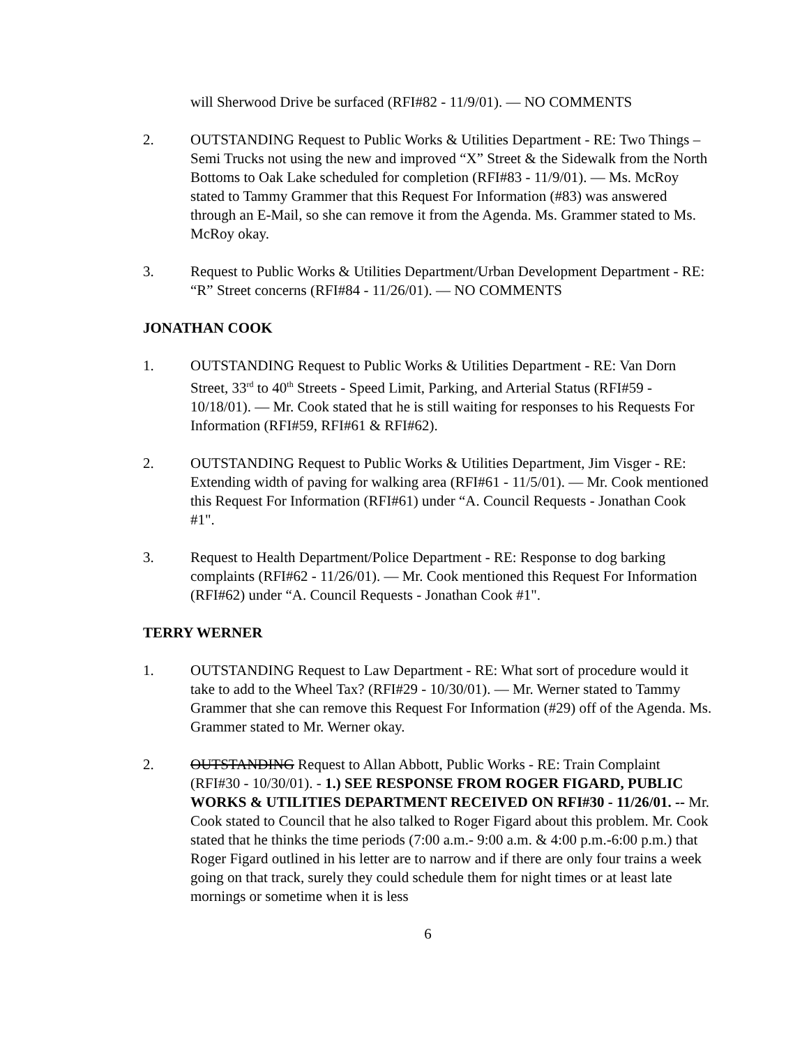will Sherwood Drive be surfaced (RFI#82 - 11/9/01). — NO COMMENTS
2. OUTSTANDING Request to Public Works & Utilities Department - RE: Two Things – Semi Trucks not using the new and improved “X” Street & the Sidewalk from the North Bottoms to Oak Lake scheduled for completion (RFI#83 - 11/9/01). — Ms. McRoy stated to Tammy Grammer that this Request For Information (#83) was answered through an E-Mail, so she can remove it from the Agenda. Ms. Grammer stated to Ms. McRoy okay.
3. Request to Public Works & Utilities Department/Urban Development Department - RE: “R” Street concerns (RFI#84 - 11/26/01). — NO COMMENTS
JONATHAN COOK
1. OUTSTANDING Request to Public Works & Utilities Department - RE: Van Dorn Street, 33<sup>rd</sup> to 40<sup>th</sup> Streets - Speed Limit, Parking, and Arterial Status (RFI#59 - 10/18/01). — Mr. Cook stated that he is still waiting for responses to his Requests For Information (RFI#59, RFI#61 & RFI#62).
2. OUTSTANDING Request to Public Works & Utilities Department, Jim Visger - RE: Extending width of paving for walking area (RFI#61 - 11/5/01). — Mr. Cook mentioned this Request For Information (RFI#61) under “A. Council Requests - Jonathan Cook #1".
3. Request to Health Department/Police Department - RE: Response to dog barking complaints (RFI#62 - 11/26/01). — Mr. Cook mentioned this Request For Information (RFI#62) under “A. Council Requests - Jonathan Cook #1".
TERRY WERNER
1. OUTSTANDING Request to Law Department - RE: What sort of procedure would it take to add to the Wheel Tax? (RFI#29 - 10/30/01). — Mr. Werner stated to Tammy Grammer that she can remove this Request For Information (#29) off of the Agenda. Ms. Grammer stated to Mr. Werner okay.
2. OUTSTANDING Request to Allan Abbott, Public Works - RE: Train Complaint (RFI#30 - 10/30/01). - 1.) SEE RESPONSE FROM ROGER FIGARD, PUBLIC WORKS & UTILITIES DEPARTMENT RECEIVED ON RFI#30 - 11/26/01. -- Mr. Cook stated to Council that he also talked to Roger Figard about this problem. Mr. Cook stated that he thinks the time periods (7:00 a.m.- 9:00 a.m. & 4:00 p.m.-6:00 p.m.) that Roger Figard outlined in his letter are to narrow and if there are only four trains a week going on that track, surely they could schedule them for night times or at least late mornings or sometime when it is less
6